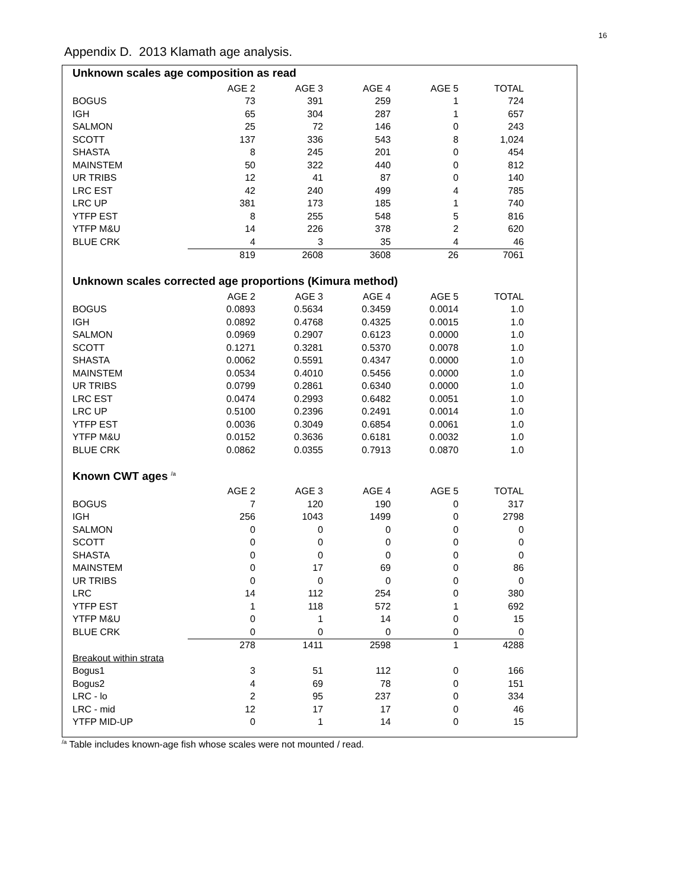16
Appendix D. 2013 Klamath age analysis.
Unknown scales age composition as read
| | AGE 2 | AGE 3 | AGE 4 | AGE 5 | TOTAL |
| BOGUS | 73 | 391 | 259 | 1 | 724 |
| IGH | 65 | 304 | 287 | 1 | 657 |
| SALMON | 25 | 72 | 146 | 0 | 243 |
| SCOTT | 137 | 336 | 543 | 8 | 1,024 |
| SHASTA | 8 | 245 | 201 | 0 | 454 |
| MAINSTEM | 50 | 322 | 440 | 0 | 812 |
| UR TRIBS | 12 | 41 | 87 | 0 | 140 |
| LRC EST | 42 | 240 | 499 | 4 | 785 |
| LRC UP | 381 | 173 | 185 | 1 | 740 |
| YTFP EST | 8 | 255 | 548 | 5 | 816 |
| YTFP M&U | 14 | 226 | 378 | 2 | 620 |
| BLUE CRK | 4 | 3 | 35 | 4 | 46 |
| | 819 | 2608 | 3608 | 26 | 7061 |
Unknown scales corrected age proportions (Kimura method)
| | AGE 2 | AGE 3 | AGE 4 | AGE 5 | TOTAL |
| BOGUS | 0.0893 | 0.5634 | 0.3459 | 0.0014 | 1.0 |
| IGH | 0.0892 | 0.4768 | 0.4325 | 0.0015 | 1.0 |
| SALMON | 0.0969 | 0.2907 | 0.6123 | 0.0000 | 1.0 |
| SCOTT | 0.1271 | 0.3281 | 0.5370 | 0.0078 | 1.0 |
| SHASTA | 0.0062 | 0.5591 | 0.4347 | 0.0000 | 1.0 |
| MAINSTEM | 0.0534 | 0.4010 | 0.5456 | 0.0000 | 1.0 |
| UR TRIBS | 0.0799 | 0.2861 | 0.6340 | 0.0000 | 1.0 |
| LRC EST | 0.0474 | 0.2993 | 0.6482 | 0.0051 | 1.0 |
| LRC UP | 0.5100 | 0.2396 | 0.2491 | 0.0014 | 1.0 |
| YTFP EST | 0.0036 | 0.3049 | 0.6854 | 0.0061 | 1.0 |
| YTFP M&U | 0.0152 | 0.3636 | 0.6181 | 0.0032 | 1.0 |
| BLUE CRK | 0.0862 | 0.0355 | 0.7913 | 0.0870 | 1.0 |
Known CWT ages <sup>/a</sup>
| | AGE 2 | AGE 3 | AGE 4 | AGE 5 | TOTAL |
| BOGUS | 7 | 120 | 190 | 0 | 317 |
| IGH | 256 | 1043 | 1499 | 0 | 2798 |
| SALMON | 0 | 0 | 0 | 0 | 0 |
| SCOTT | 0 | 0 | 0 | 0 | 0 |
| SHASTA | 0 | 0 | 0 | 0 | 0 |
| MAINSTEM | 0 | 17 | 69 | 0 | 86 |
| UR TRIBS | 0 | 0 | 0 | 0 | 0 |
| LRC | 14 | 112 | 254 | 0 | 380 |
| YTFP EST | 1 | 118 | 572 | 1 | 692 |
| YTFP M&U | 0 | 1 | 14 | 0 | 15 |
| BLUE CRK | 0 | 0 | 0 | 0 | 0 |
| | 278 | 1411 | 2598 | 1 | 4288 |
| Breakout within strata | | | | | |
| Bogus1 | 3 | 51 | 112 | 0 | 166 |
| Bogus2 | 4 | 69 | 78 | 0 | 151 |
| LRC - lo | 2 | 95 | 237 | 0 | 334 |
| LRC - mid | 12 | 17 | 17 | 0 | 46 |
| YTFP MID-UP | 0 | 1 | 14 | 0 | 15 |
<sup>/a</sup> Table includes known-age fish whose scales were not mounted / read.